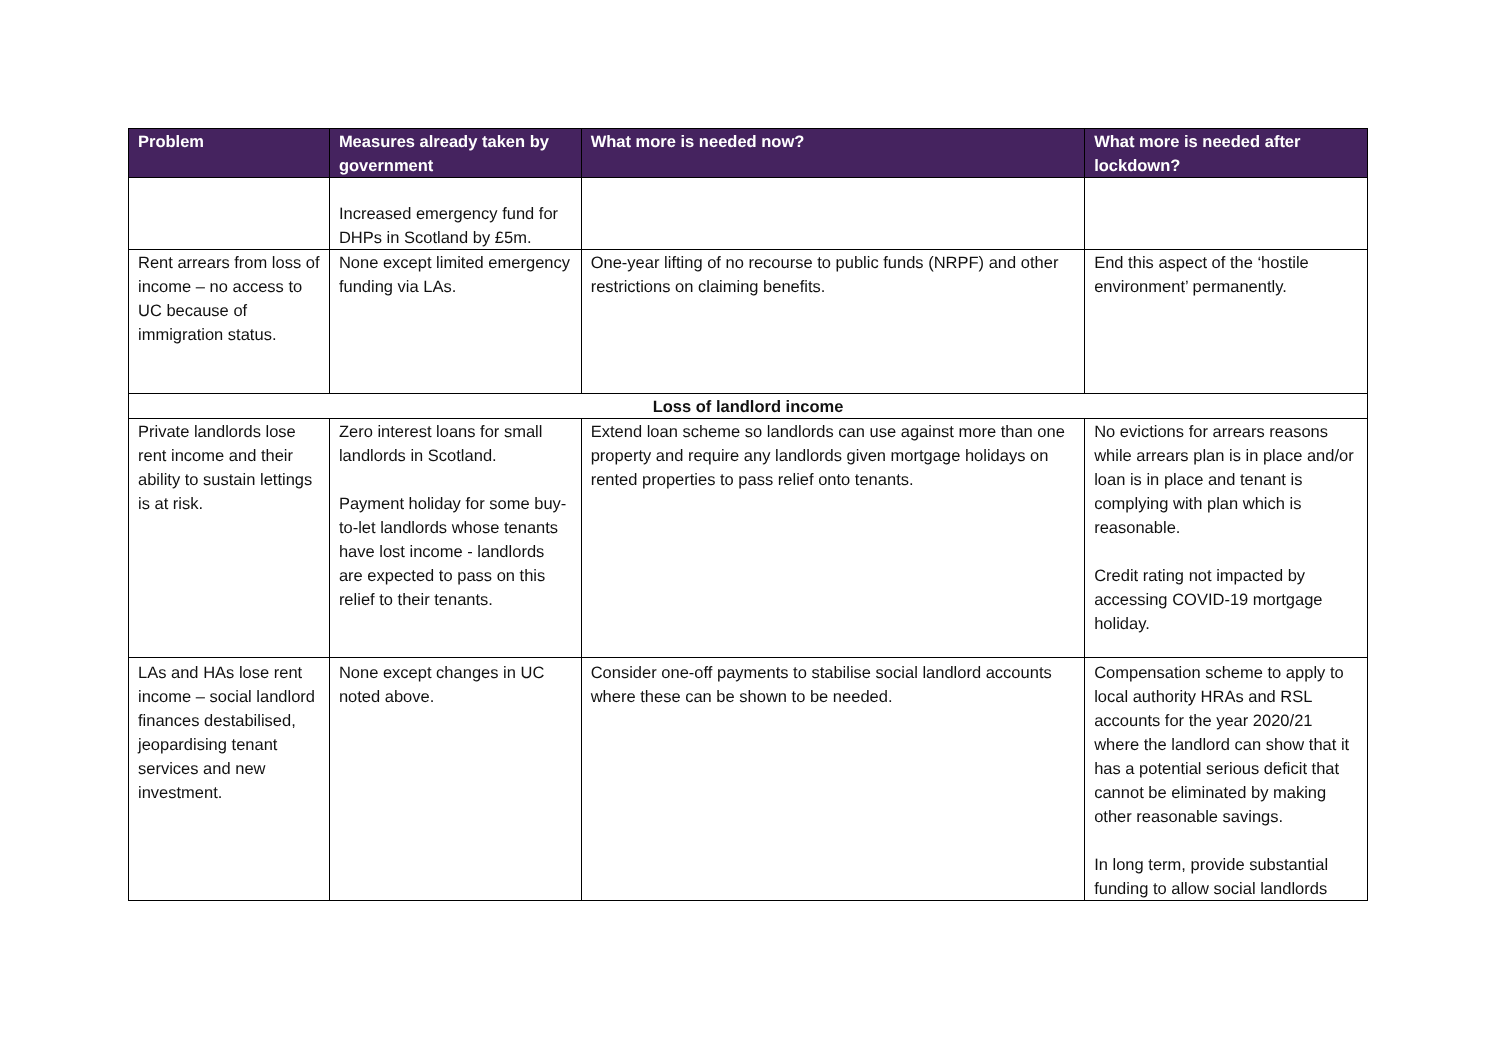| Problem | Measures already taken by government | What more is needed now? | What more is needed after lockdown? |
| --- | --- | --- | --- |
| | Increased emergency fund for DHPs in Scotland by £5m. | | |
| Rent arrears from loss of income – no access to UC because of immigration status. | None except limited emergency funding via LAs. | One-year lifting of no recourse to public funds (NRPF) and other restrictions on claiming benefits. | End this aspect of the ‘hostile environment’ permanently. |
| Loss of landlord income | | | |
| Private landlords lose rent income and their ability to sustain lettings is at risk. | Zero interest loans for small landlords in Scotland. Payment holiday for some buy-to-let landlords whose tenants have lost income - landlords are expected to pass on this relief to their tenants. | Extend loan scheme so landlords can use against more than one property and require any landlords given mortgage holidays on rented properties to pass relief onto tenants. | No evictions for arrears reasons while arrears plan is in place and/or loan is in place and tenant is complying with plan which is reasonable. Credit rating not impacted by accessing COVID-19 mortgage holiday. |
| LAs and HAs lose rent income – social landlord finances destabilised, jeopardising tenant services and new investment. | None except changes in UC noted above. | Consider one-off payments to stabilise social landlord accounts where these can be shown to be needed. | Compensation scheme to apply to local authority HRAs and RSL accounts for the year 2020/21 where the landlord can show that it has a potential serious deficit that cannot be eliminated by making other reasonable savings. In long term, provide substantial funding to allow social landlords |